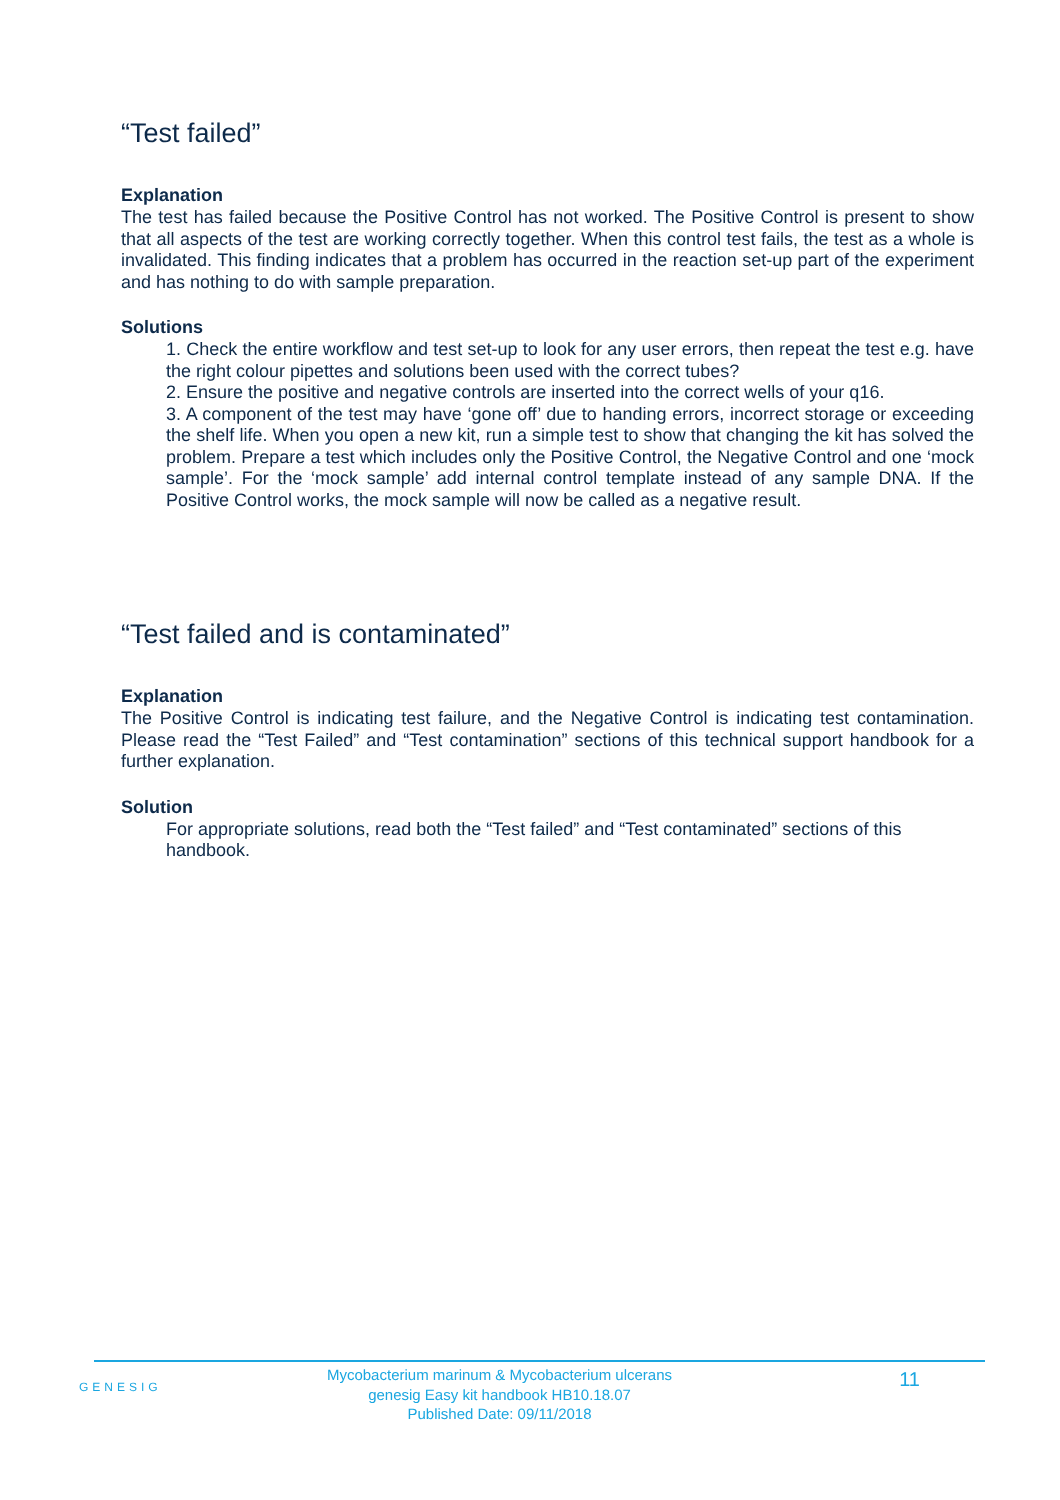“Test failed”
Explanation
The test has failed because the Positive Control has not worked. The Positive Control is present to show that all aspects of the test are working correctly together. When this control test fails, the test as a whole is invalidated. This finding indicates that a problem has occurred in the reaction set-up part of the experiment and has nothing to do with sample preparation.
Solutions
1. Check the entire workflow and test set-up to look for any user errors, then repeat the test e.g. have the right colour pipettes and solutions been used with the correct tubes?
2. Ensure the positive and negative controls are inserted into the correct wells of your q16.
3. A component of the test may have ‘gone off’ due to handing errors, incorrect storage or exceeding the shelf life. When you open a new kit, run a simple test to show that changing the kit has solved the problem. Prepare a test which includes only the Positive Control, the Negative Control and one ‘mock sample’. For the ‘mock sample’ add internal control template instead of any sample DNA. If the Positive Control works, the mock sample will now be called as a negative result.
“Test failed and is contaminated”
Explanation
The Positive Control is indicating test failure, and the Negative Control is indicating test contamination. Please read the “Test Failed” and “Test contamination” sections of this technical support handbook for a further explanation.
Solution
For appropriate solutions, read both the “Test failed” and “Test contaminated” sections of this handbook.
GENESIG
Mycobacterium marinum & Mycobacterium ulcerans
genesig Easy kit handbook HB10.18.07
Published Date: 09/11/2018
11